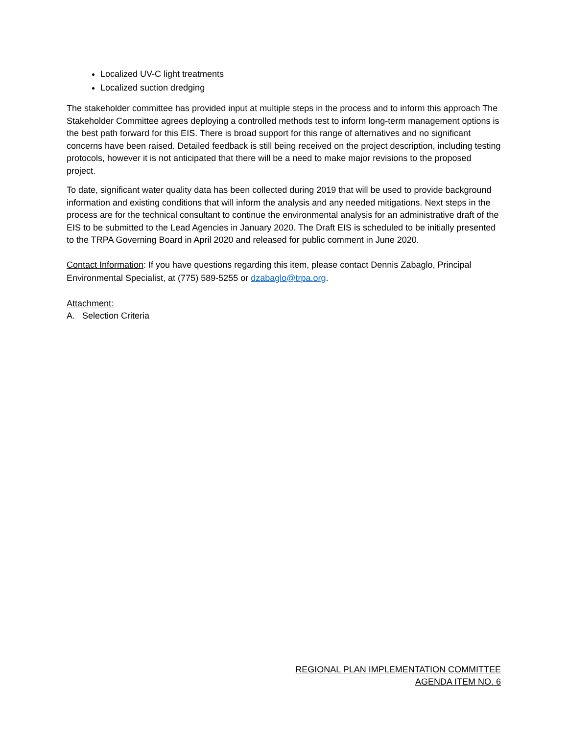Localized UV-C light treatments
Localized suction dredging
The stakeholder committee has provided input at multiple steps in the process and to inform this approach The Stakeholder Committee agrees deploying a controlled methods test to inform long-term management options is the best path forward for this EIS. There is broad support for this range of alternatives and no significant concerns have been raised. Detailed feedback is still being received on the project description, including testing protocols, however it is not anticipated that there will be a need to make major revisions to the proposed project.
To date, significant water quality data has been collected during 2019 that will be used to provide background information and existing conditions that will inform the analysis and any needed mitigations. Next steps in the process are for the technical consultant to continue the environmental analysis for an administrative draft of the EIS to be submitted to the Lead Agencies in January 2020. The Draft EIS is scheduled to be initially presented to the TRPA Governing Board in April 2020 and released for public comment in June 2020.
Contact Information: If you have questions regarding this item, please contact Dennis Zabaglo, Principal Environmental Specialist, at (775) 589-5255 or dzabaglo@trpa.org.
Attachment:
A. Selection Criteria
REGIONAL PLAN IMPLEMENTATION COMMITTEE
AGENDA ITEM NO. 6